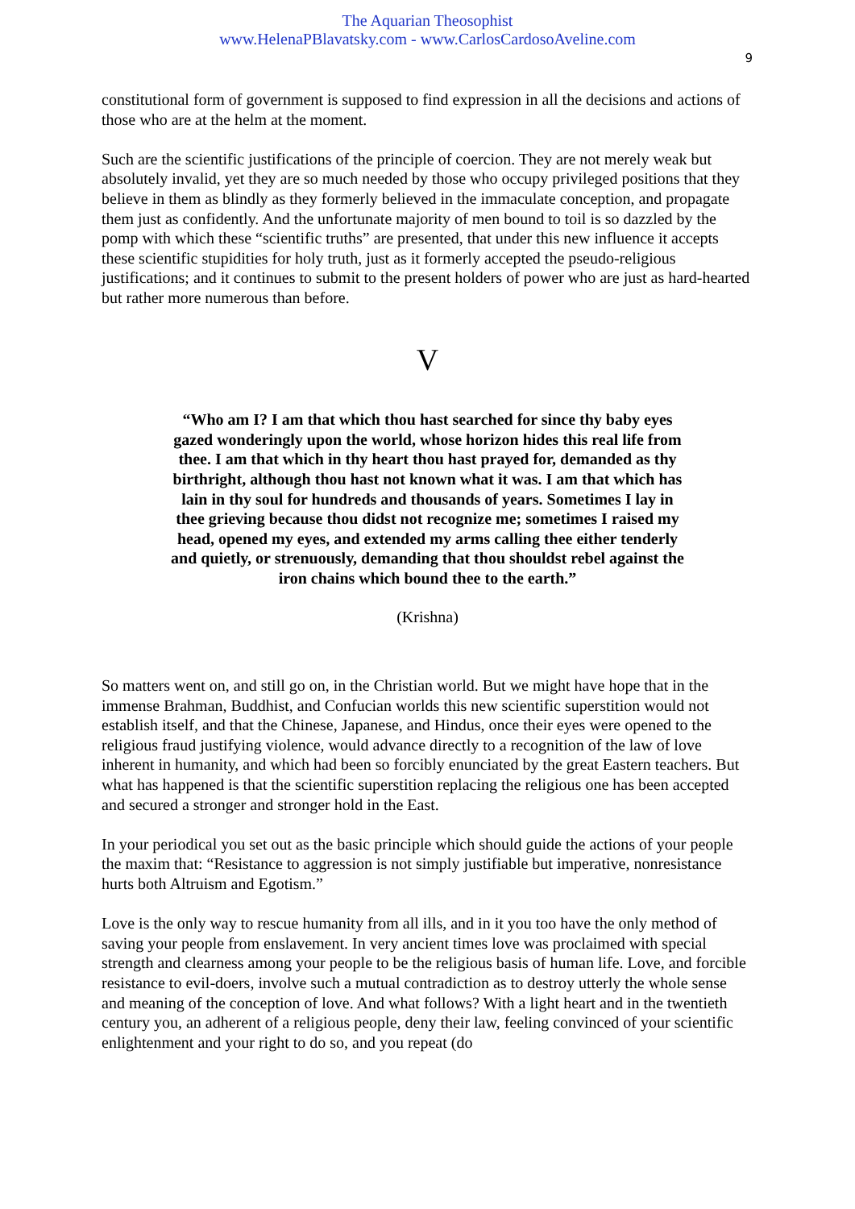The Aquarian Theosophist
www.HelenaPBlavatsky.com - www.CarlosCardosoAveline.com
9
constitutional form of government is supposed to find expression in all the decisions and actions of those who are at the helm at the moment.
Such are the scientific justifications of the principle of coercion. They are not merely weak but absolutely invalid, yet they are so much needed by those who occupy privileged positions that they believe in them as blindly as they formerly believed in the immaculate conception, and propagate them just as confidently. And the unfortunate majority of men bound to toil is so dazzled by the pomp with which these “scientific truths” are presented, that under this new influence it accepts these scientific stupidities for holy truth, just as it formerly accepted the pseudo-religious justifications; and it continues to submit to the present holders of power who are just as hard-hearted but rather more numerous than before.
V
“Who am I? I am that which thou hast searched for since thy baby eyes gazed wonderingly upon the world, whose horizon hides this real life from thee. I am that which in thy heart thou hast prayed for, demanded as thy birthright, although thou hast not known what it was. I am that which has lain in thy soul for hundreds and thousands of years. Sometimes I lay in thee grieving because thou didst not recognize me; sometimes I raised my head, opened my eyes, and extended my arms calling thee either tenderly and quietly, or strenuously, demanding that thou shouldst rebel against the iron chains which bound thee to the earth.”
(Krishna)
So matters went on, and still go on, in the Christian world. But we might have hope that in the immense Brahman, Buddhist, and Confucian worlds this new scientific superstition would not establish itself, and that the Chinese, Japanese, and Hindus, once their eyes were opened to the religious fraud justifying violence, would advance directly to a recognition of the law of love inherent in humanity, and which had been so forcibly enunciated by the great Eastern teachers. But what has happened is that the scientific superstition replacing the religious one has been accepted and secured a stronger and stronger hold in the East.
In your periodical you set out as the basic principle which should guide the actions of your people the maxim that: “Resistance to aggression is not simply justifiable but imperative, nonresistance hurts both Altruism and Egotism.”
Love is the only way to rescue humanity from all ills, and in it you too have the only method of saving your people from enslavement. In very ancient times love was proclaimed with special strength and clearness among your people to be the religious basis of human life. Love, and forcible resistance to evil-doers, involve such a mutual contradiction as to destroy utterly the whole sense and meaning of the conception of love. And what follows? With a light heart and in the twentieth century you, an adherent of a religious people, deny their law, feeling convinced of your scientific enlightenment and your right to do so, and you repeat (do